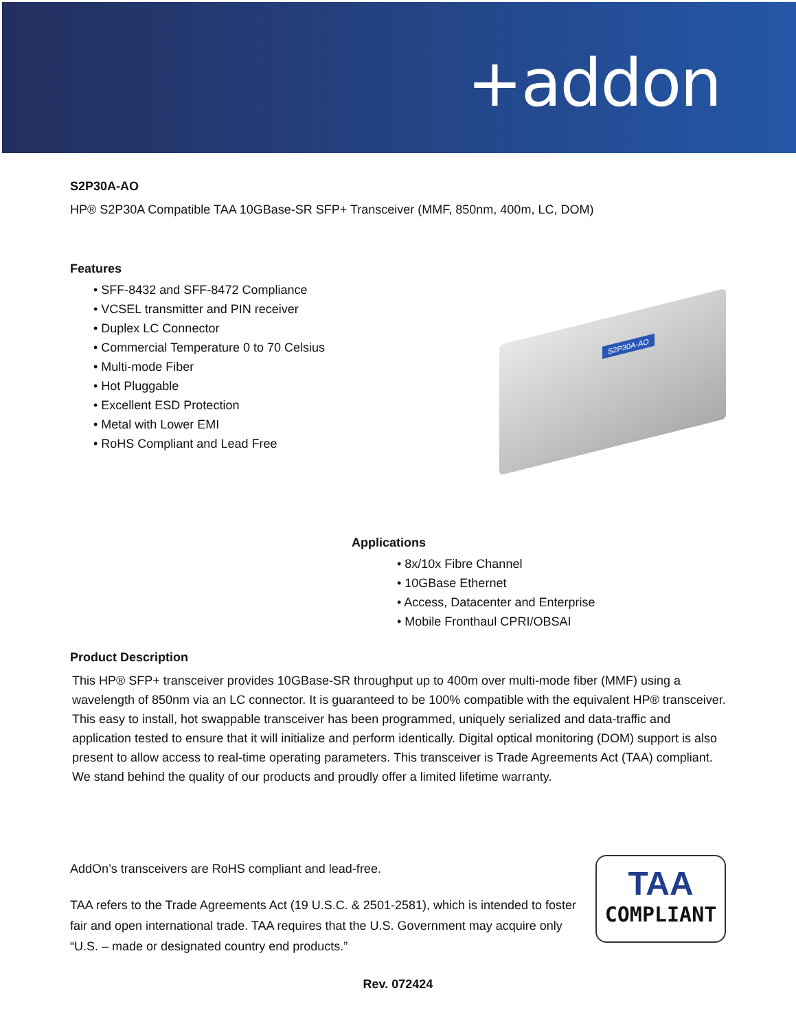+addon
S2P30A-AO
HP® S2P30A Compatible TAA 10GBase-SR SFP+ Transceiver (MMF, 850nm, 400m, LC, DOM)
Features
• SFF-8432 and SFF-8472 Compliance
• VCSEL transmitter and PIN receiver
• Duplex LC Connector
• Commercial Temperature 0 to 70 Celsius
• Multi-mode Fiber
• Hot Pluggable
• Excellent ESD Protection
• Metal with Lower EMI
• RoHS Compliant and Lead Free
S2P30A-AO
Applications
• 8x/10x Fibre Channel
• 10GBase Ethernet
• Access, Datacenter and Enterprise
• Mobile Fronthaul CPRI/OBSAI
Product Description
This HP® SFP+ transceiver provides 10GBase-SR throughput up to 400m over multi-mode fiber (MMF) using a wavelength of 850nm via an LC connector. It is guaranteed to be 100% compatible with the equivalent HP® transceiver. This easy to install, hot swappable transceiver has been programmed, uniquely serialized and data-traffic and application tested to ensure that it will initialize and perform identically. Digital optical monitoring (DOM) support is also present to allow access to real-time operating parameters. This transceiver is Trade Agreements Act (TAA) compliant. We stand behind the quality of our products and proudly offer a limited lifetime warranty.
AddOn’s transceivers are RoHS compliant and lead-free.
TAA refers to the Trade Agreements Act (19 U.S.C. & 2501-2581), which is intended to foster fair and open international trade. TAA requires that the U.S. Government may acquire only “U.S. – made or designated country end products.”
TAA
COMPLIANT
Rev. 072424